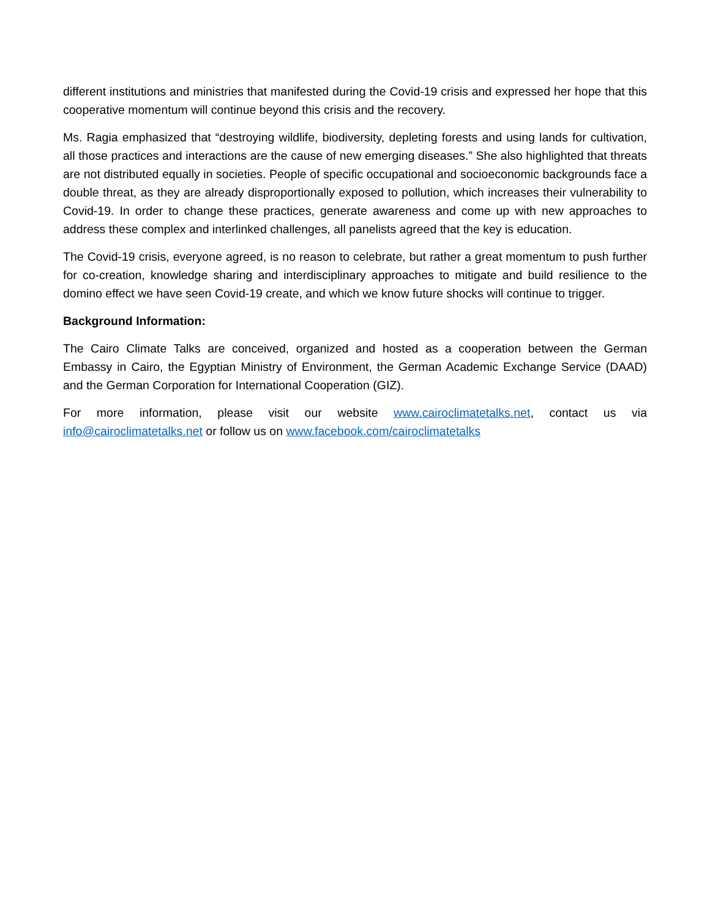different institutions and ministries that manifested during the Covid-19 crisis and expressed her hope that this cooperative momentum will continue beyond this crisis and the recovery.
Ms. Ragia emphasized that “destroying wildlife, biodiversity, depleting forests and using lands for cultivation, all those practices and interactions are the cause of new emerging diseases.” She also highlighted that threats are not distributed equally in societies. People of specific occupational and socioeconomic backgrounds face a double threat, as they are already disproportionally exposed to pollution, which increases their vulnerability to Covid-19. In order to change these practices, generate awareness and come up with new approaches to address these complex and interlinked challenges, all panelists agreed that the key is education.
The Covid-19 crisis, everyone agreed, is no reason to celebrate, but rather a great momentum to push further for co-creation, knowledge sharing and interdisciplinary approaches to mitigate and build resilience to the domino effect we have seen Covid-19 create, and which we know future shocks will continue to trigger.
Background Information:
The Cairo Climate Talks are conceived, organized and hosted as a cooperation between the German Embassy in Cairo, the Egyptian Ministry of Environment, the German Academic Exchange Service (DAAD) and the German Corporation for International Cooperation (GIZ).
For more information, please visit our website www.cairoclimatetalks.net, contact us via info@cairoclimatetalks.net or follow us on www.facebook.com/cairoclimatetalks